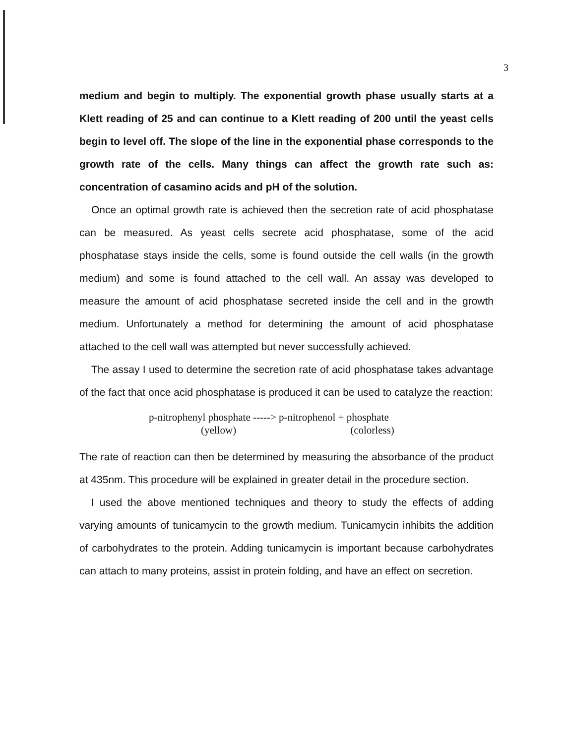3
medium and begin to multiply. The exponential growth phase usually starts at a Klett reading of 25 and can continue to a Klett reading of 200 until the yeast cells begin to level off. The slope of the line in the exponential phase corresponds to the growth rate of the cells. Many things can affect the growth rate such as: concentration of casamino acids and pH of the solution.
Once an optimal growth rate is achieved then the secretion rate of acid phosphatase can be measured. As yeast cells secrete acid phosphatase, some of the acid phosphatase stays inside the cells, some is found outside the cell walls (in the growth medium) and some is found attached to the cell wall. An assay was developed to measure the amount of acid phosphatase secreted inside the cell and in the growth medium. Unfortunately a method for determining the amount of acid phosphatase attached to the cell wall was attempted but never successfully achieved.
The assay I used to determine the secretion rate of acid phosphatase takes advantage of the fact that once acid phosphatase is produced it can be used to catalyze the reaction:
p-nitrophenyl phosphate -----> p-nitrophenol + phosphate
(yellow) (colorless)
The rate of reaction can then be determined by measuring the absorbance of the product at 435nm. This procedure will be explained in greater detail in the procedure section.
I used the above mentioned techniques and theory to study the effects of adding varying amounts of tunicamycin to the growth medium. Tunicamycin inhibits the addition of carbohydrates to the protein. Adding tunicamycin is important because carbohydrates can attach to many proteins, assist in protein folding, and have an effect on secretion.